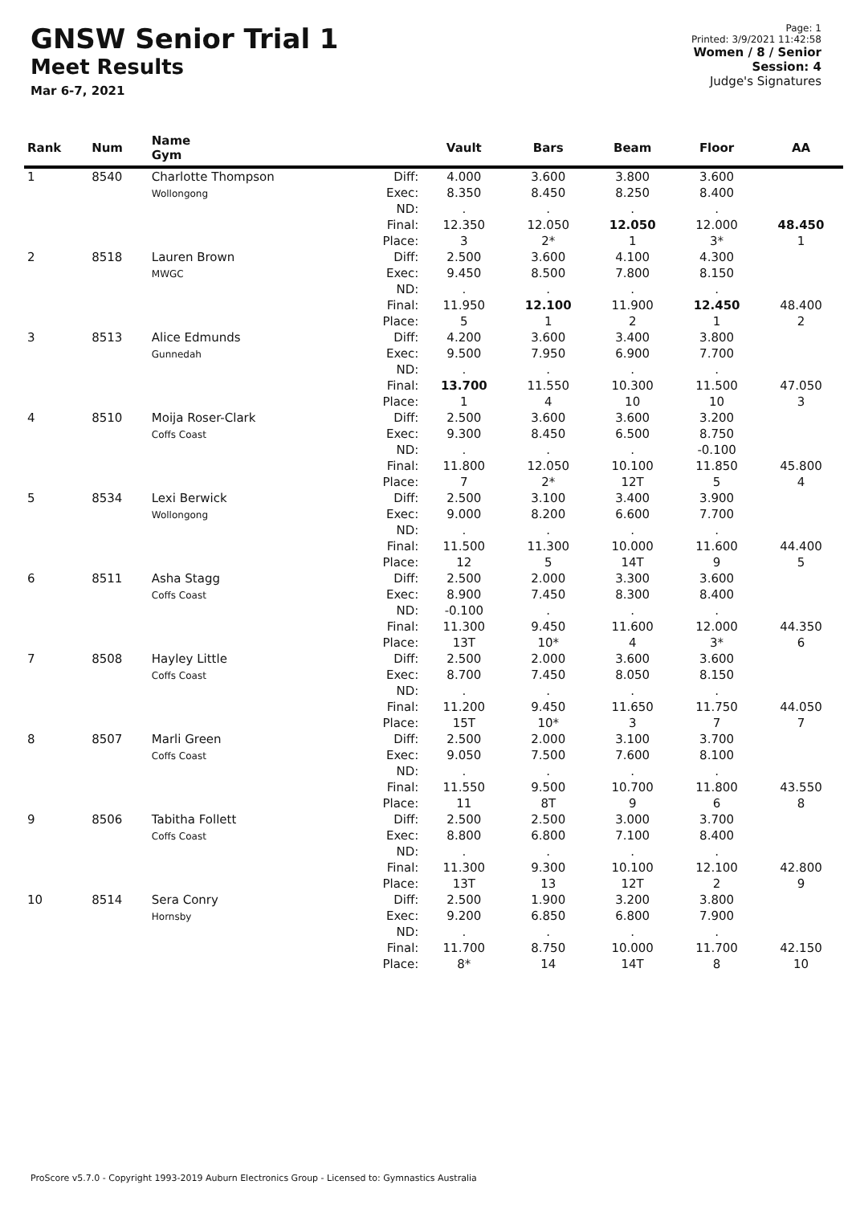GNSW Senior Trial 1
Meet Results
Mar 6-7, 2021
Page: 1
Printed: 3/9/2021 11:42:58
Women / 8 / Senior
Session: 4
Judge's Signatures
| Rank | Num | Name Gym | | Vault | Bars | Beam | Floor | AA |
| --- | --- | --- | --- | --- | --- | --- | --- | --- |
| 1 | 8540 | Charlotte Thompson Wollongong | Diff: Exec: ND: Final: Place: | 4.000 8.350 . 12.350 3 | 3.600 8.450 . 12.050 2* | 3.800 8.250 . 12.050 1 | 3.600 8.400 . 12.000 3* | 48.450 1 |
| 2 | 8518 | Lauren Brown MWGC | Diff: Exec: ND: Final: Place: | 2.500 9.450 . 11.950 5 | 3.600 8.500 . 12.100 1 | 4.100 7.800 . 11.900 2 | 4.300 8.150 . 12.450 1 | 48.400 2 |
| 3 | 8513 | Alice Edmunds Gunnedah | Diff: Exec: ND: Final: Place: | 4.200 9.500 . 13.700 1 | 3.600 7.950 . 11.550 4 | 3.400 6.900 . 10.300 10 | 3.800 7.700 . 11.500 10 | 47.050 3 |
| 4 | 8510 | Moija Roser-Clark Coffs Coast | Diff: Exec: ND: Final: Place: | 2.500 9.300 . 11.800 7 | 3.600 8.450 . 12.050 2* | 3.600 6.500 . 10.100 12T | 3.200 8.750 -0.100 11.850 5 | 45.800 4 |
| 5 | 8534 | Lexi Berwick Wollongong | Diff: Exec: ND: Final: Place: | 2.500 9.000 . 11.500 12 | 3.100 8.200 . 11.300 5 | 3.400 6.600 . 10.000 14T | 3.900 7.700 . 11.600 9 | 44.400 5 |
| 6 | 8511 | Asha Stagg Coffs Coast | Diff: Exec: ND: Final: Place: | 2.500 8.900 -0.100 11.300 13T | 2.000 7.450 . 9.450 10* | 3.300 8.300 . 11.600 4 | 3.600 8.400 . 12.000 3* | 44.350 6 |
| 7 | 8508 | Hayley Little Coffs Coast | Diff: Exec: ND: Final: Place: | 2.500 8.700 . 11.200 15T | 2.000 7.450 . 9.450 10* | 3.600 8.050 . 11.650 3 | 3.600 8.150 . 11.750 7 | 44.050 7 |
| 8 | 8507 | Marli Green Coffs Coast | Diff: Exec: ND: Final: Place: | 2.500 9.050 . 11.550 11 | 2.000 7.500 . 9.500 8T | 3.100 7.600 . 10.700 9 | 3.700 8.100 . 11.800 6 | 43.550 8 |
| 9 | 8506 | Tabitha Follett Coffs Coast | Diff: Exec: ND: Final: Place: | 2.500 8.800 . 11.300 13T | 2.500 6.800 . 9.300 13 | 3.000 7.100 . 10.100 12T | 3.700 8.400 . 12.100 2 | 42.800 9 |
| 10 | 8514 | Sera Conry Hornsby | Diff: Exec: ND: Final: Place: | 2.500 9.200 . 11.700 8* | 1.900 6.850 . 8.750 14 | 3.200 6.800 . 10.000 14T | 3.800 7.900 . 11.700 8 | 42.150 10 |
ProScore v5.7.0 - Copyright 1993-2019 Auburn Electronics Group - Licensed to: Gymnastics Australia